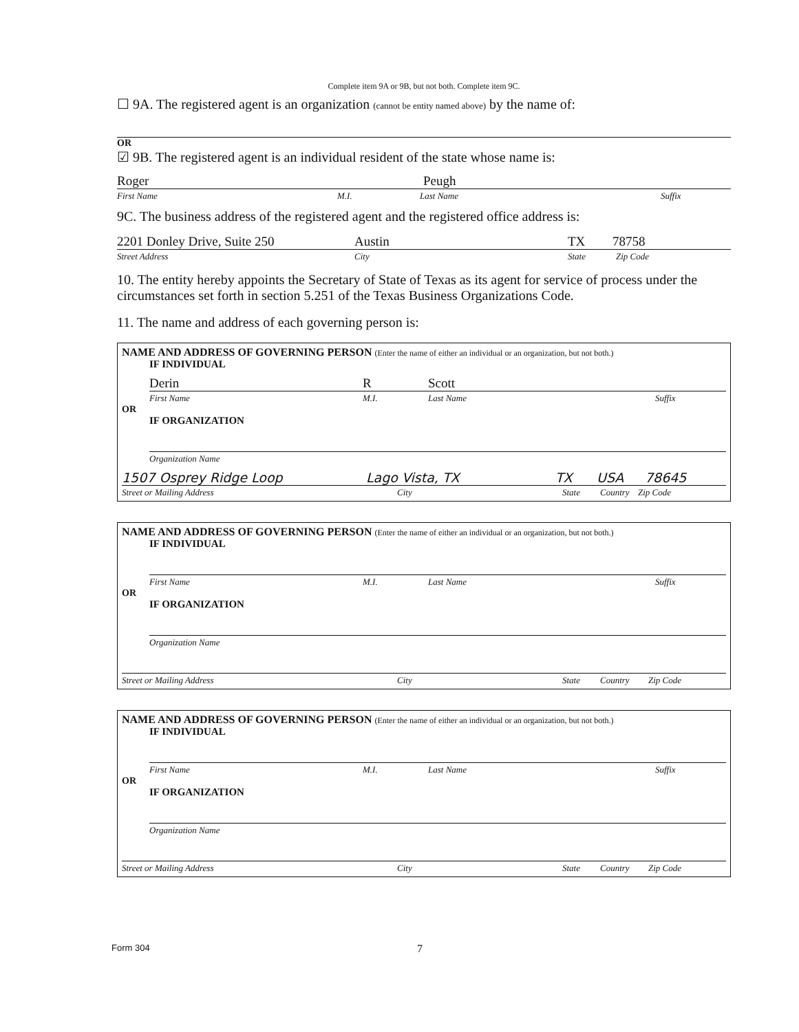Complete item 9A or 9B, but not both. Complete item 9C.
☐ 9A. The registered agent is an organization (cannot be entity named above) by the name of:
OR
☑ 9B. The registered agent is an individual resident of the state whose name is:
Roger Peugh
First Name M.I. Last Name Suffix
9C. The business address of the registered agent and the registered office address is:
2201 Donley Drive, Suite 250 Austin TX 78758
Street Address City State Zip Code
10. The entity hereby appoints the Secretary of State of Texas as its agent for service of process under the circumstances set forth in section 5.251 of the Texas Business Organizations Code.
11. The name and address of each governing person is:
NAME AND ADDRESS OF GOVERNING PERSON (Enter the name of either an individual or an organization, but not both.)
IF INDIVIDUAL
Derin R Scott
First Name M.I. Last Name Suffix
OR
IF ORGANIZATION
Organization Name
1507 Osprey Ridge Loop Lago Vista, TX TX USA 78645
Street or Mailing Address City State Country Zip Code
NAME AND ADDRESS OF GOVERNING PERSON (Enter the name of either an individual or an organization, but not both.)
IF INDIVIDUAL
First Name M.I. Last Name Suffix
OR
IF ORGANIZATION
Organization Name
Street or Mailing Address City State Country Zip Code
NAME AND ADDRESS OF GOVERNING PERSON (Enter the name of either an individual or an organization, but not both.)
IF INDIVIDUAL
First Name M.I. Last Name Suffix
OR
IF ORGANIZATION
Organization Name
Street or Mailing Address City State Country Zip Code
Form 304 7